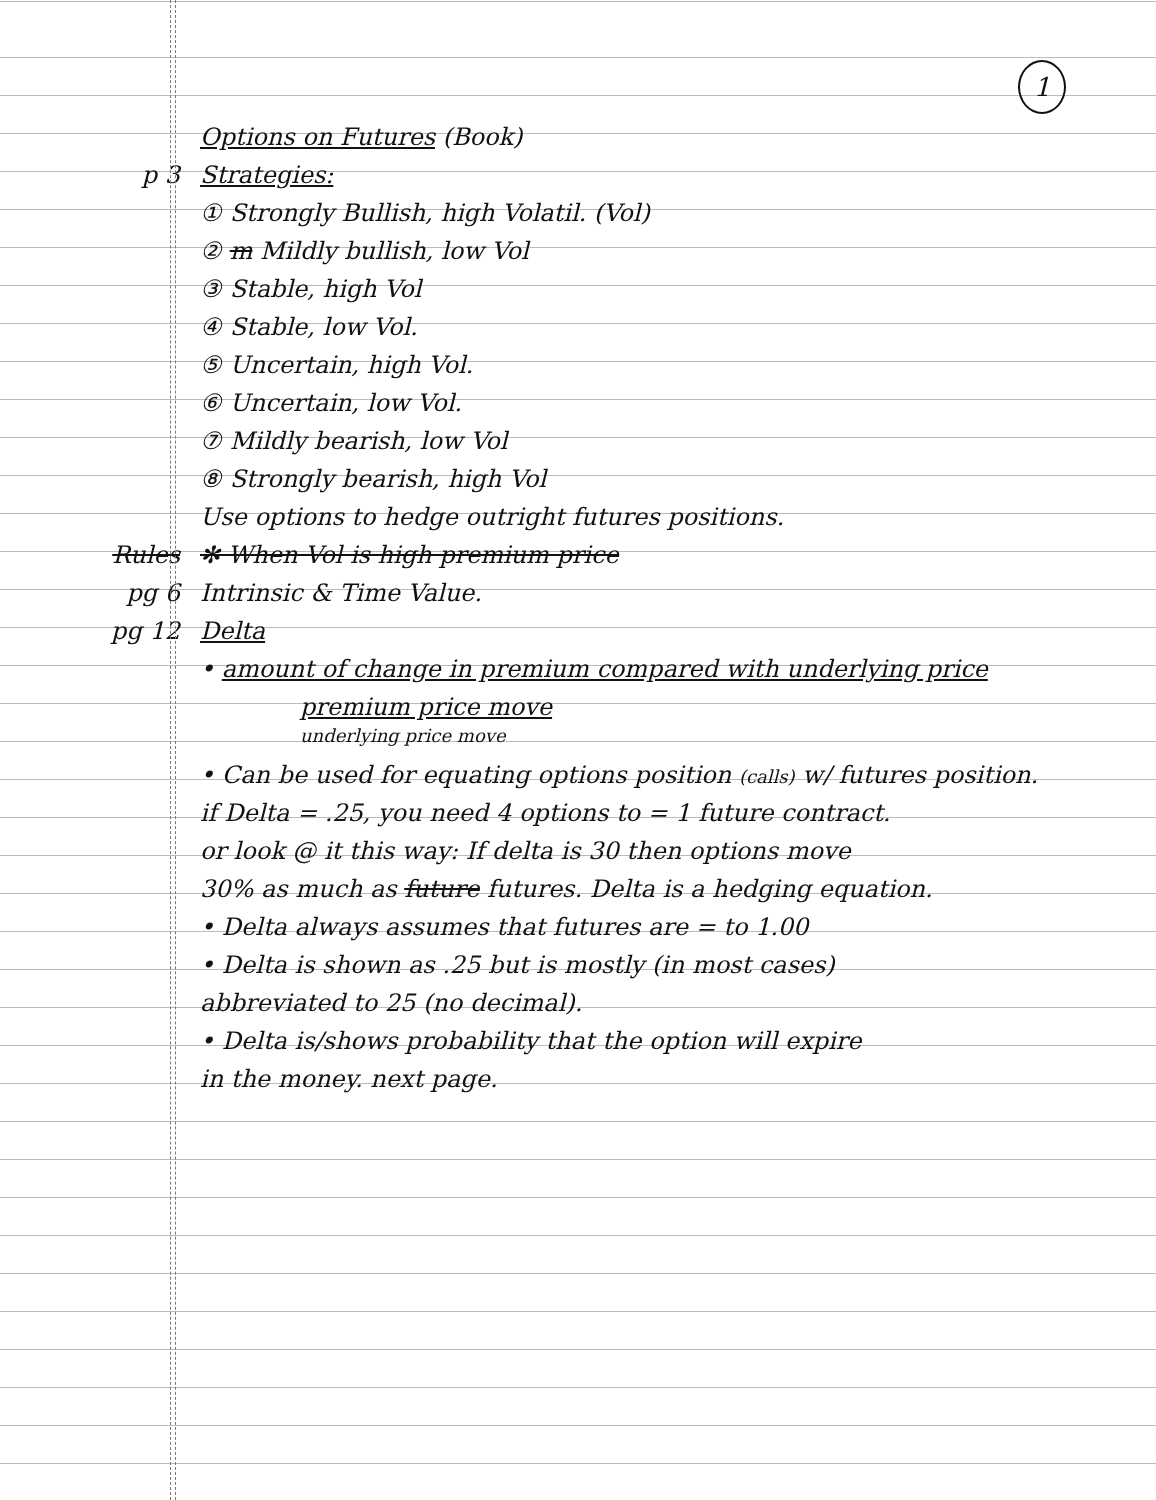1
Options on Futures (Book)
p 3 Strategies:
① Strongly Bullish, high Volatil. (Vol)
② m Mildly bullish, low Vol
③ Stable, high Vol
④ Stable, low Vol.
⑤ Uncertain, high Vol.
⑥ Uncertain, low Vol.
⑦ Mildly bearish, low Vol
⑧ Strongly bearish, high Vol
Use options to hedge outright futures positions.
Rules ✻ When Vol is high premium price
pg 6 Intrinsic & Time Value.
pg 12 Delta
• amount of change in premium compared with underlying price
premium price move
underlying price move
• Can be used for equating options position (calls) w/ futures position.
if Delta = .25, you need 4 options to = 1 future contract.
or look @ it this way: If delta is 30 then options move
30% as much as future futures. Delta is a hedging equation.
• Delta always assumes that futures are = to 1.00
• Delta is shown as .25 but is mostly (in most cases)
abbreviated to 25 (no decimal).
• Delta is/shows probability that the option will expire
in the money. next page.